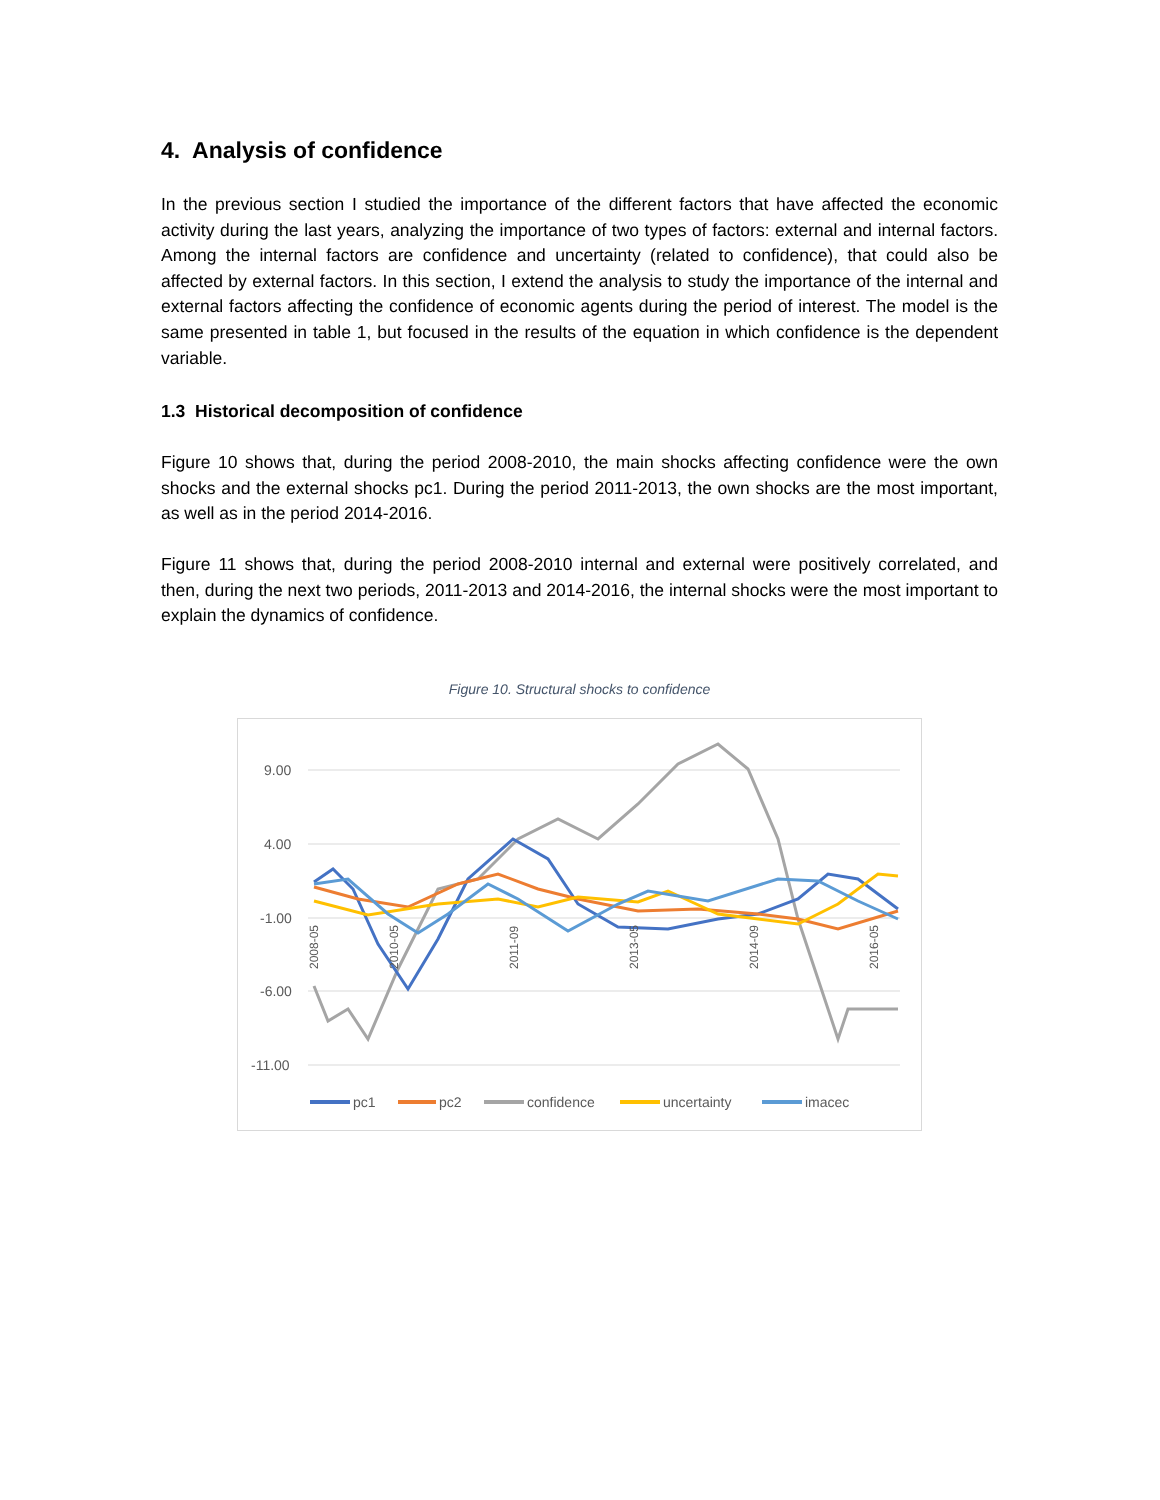4. Analysis of confidence
In the previous section I studied the importance of the different factors that have affected the economic activity during the last years, analyzing the importance of two types of factors: external and internal factors. Among the internal factors are confidence and uncertainty (related to confidence), that could also be affected by external factors. In this section, I extend the analysis to study the importance of the internal and external factors affecting the confidence of economic agents during the period of interest. The model is the same presented in table 1, but focused in the results of the equation in which confidence is the dependent variable.
1.3 Historical decomposition of confidence
Figure 10 shows that, during the period 2008-2010, the main shocks affecting confidence were the own shocks and the external shocks pc1. During the period 2011-2013, the own shocks are the most important, as well as in the period 2014-2016.
Figure 11 shows that, during the period 2008-2010 internal and external were positively correlated, and then, during the next two periods, 2011-2013 and 2014-2016, the internal shocks were the most important to explain the dynamics of confidence.
Figure 10. Structural shocks to confidence
9.00
4.00
-1.00
-6.00
-11.00
2008-05
2010-05
2011-09
2013-05
2014-09
2016-05
pc1
pc2
confidence
uncertainty
imacec